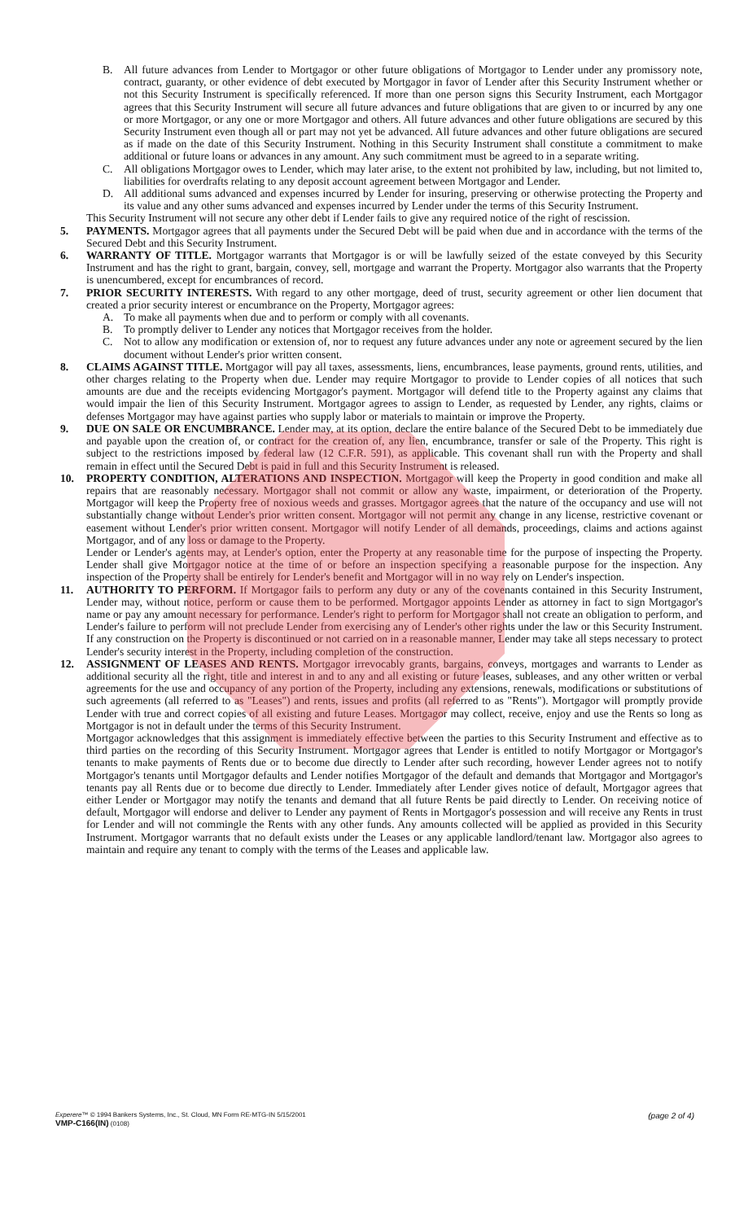B. All future advances from Lender to Mortgagor or other future obligations of Mortgagor to Lender under any promissory note, contract, guaranty, or other evidence of debt executed by Mortgagor in favor of Lender after this Security Instrument whether or not this Security Instrument is specifically referenced. If more than one person signs this Security Instrument, each Mortgagor agrees that this Security Instrument will secure all future advances and future obligations that are given to or incurred by any one or more Mortgagor, or any one or more Mortgagor and others. All future advances and other future obligations are secured by this Security Instrument even though all or part may not yet be advanced. All future advances and other future obligations are secured as if made on the date of this Security Instrument. Nothing in this Security Instrument shall constitute a commitment to make additional or future loans or advances in any amount. Any such commitment must be agreed to in a separate writing.
C. All obligations Mortgagor owes to Lender, which may later arise, to the extent not prohibited by law, including, but not limited to, liabilities for overdrafts relating to any deposit account agreement between Mortgagor and Lender.
D. All additional sums advanced and expenses incurred by Lender for insuring, preserving or otherwise protecting the Property and its value and any other sums advanced and expenses incurred by Lender under the terms of this Security Instrument.
This Security Instrument will not secure any other debt if Lender fails to give any required notice of the right of rescission.
5. PAYMENTS. Mortgagor agrees that all payments under the Secured Debt will be paid when due and in accordance with the terms of the Secured Debt and this Security Instrument.
6. WARRANTY OF TITLE. Mortgagor warrants that Mortgagor is or will be lawfully seized of the estate conveyed by this Security Instrument and has the right to grant, bargain, convey, sell, mortgage and warrant the Property. Mortgagor also warrants that the Property is unencumbered, except for encumbrances of record.
7. PRIOR SECURITY INTERESTS. With regard to any other mortgage, deed of trust, security agreement or other lien document that created a prior security interest or encumbrance on the Property, Mortgagor agrees:
A. To make all payments when due and to perform or comply with all covenants.
B. To promptly deliver to Lender any notices that Mortgagor receives from the holder.
C. Not to allow any modification or extension of, nor to request any future advances under any note or agreement secured by the lien document without Lender's prior written consent.
8. CLAIMS AGAINST TITLE. Mortgagor will pay all taxes, assessments, liens, encumbrances, lease payments, ground rents, utilities, and other charges relating to the Property when due. Lender may require Mortgagor to provide to Lender copies of all notices that such amounts are due and the receipts evidencing Mortgagor's payment. Mortgagor will defend title to the Property against any claims that would impair the lien of this Security Instrument. Mortgagor agrees to assign to Lender, as requested by Lender, any rights, claims or defenses Mortgagor may have against parties who supply labor or materials to maintain or improve the Property.
9. DUE ON SALE OR ENCUMBRANCE. Lender may, at its option, declare the entire balance of the Secured Debt to be immediately due and payable upon the creation of, or contract for the creation of, any lien, encumbrance, transfer or sale of the Property. This right is subject to the restrictions imposed by federal law (12 C.F.R. 591), as applicable. This covenant shall run with the Property and shall remain in effect until the Secured Debt is paid in full and this Security Instrument is released.
10. PROPERTY CONDITION, ALTERATIONS AND INSPECTION. Mortgagor will keep the Property in good condition and make all repairs that are reasonably necessary. Mortgagor shall not commit or allow any waste, impairment, or deterioration of the Property. Mortgagor will keep the Property free of noxious weeds and grasses. Mortgagor agrees that the nature of the occupancy and use will not substantially change without Lender's prior written consent. Mortgagor will not permit any change in any license, restrictive covenant or easement without Lender's prior written consent. Mortgagor will notify Lender of all demands, proceedings, claims and actions against Mortgagor, and of any loss or damage to the Property.
Lender or Lender's agents may, at Lender's option, enter the Property at any reasonable time for the purpose of inspecting the Property. Lender shall give Mortgagor notice at the time of or before an inspection specifying a reasonable purpose for the inspection. Any inspection of the Property shall be entirely for Lender's benefit and Mortgagor will in no way rely on Lender's inspection.
11. AUTHORITY TO PERFORM. If Mortgagor fails to perform any duty or any of the covenants contained in this Security Instrument, Lender may, without notice, perform or cause them to be performed. Mortgagor appoints Lender as attorney in fact to sign Mortgagor's name or pay any amount necessary for performance. Lender's right to perform for Mortgagor shall not create an obligation to perform, and Lender's failure to perform will not preclude Lender from exercising any of Lender's other rights under the law or this Security Instrument. If any construction on the Property is discontinued or not carried on in a reasonable manner, Lender may take all steps necessary to protect Lender's security interest in the Property, including completion of the construction.
12. ASSIGNMENT OF LEASES AND RENTS. Mortgagor irrevocably grants, bargains, conveys, mortgages and warrants to Lender as additional security all the right, title and interest in and to any and all existing or future leases, subleases, and any other written or verbal agreements for the use and occupancy of any portion of the Property, including any extensions, renewals, modifications or substitutions of such agreements (all referred to as "Leases") and rents, issues and profits (all referred to as "Rents"). Mortgagor will promptly provide Lender with true and correct copies of all existing and future Leases. Mortgagor may collect, receive, enjoy and use the Rents so long as Mortgagor is not in default under the terms of this Security Instrument.
Mortgagor acknowledges that this assignment is immediately effective between the parties to this Security Instrument and effective as to third parties on the recording of this Security Instrument. Mortgagor agrees that Lender is entitled to notify Mortgagor or Mortgagor's tenants to make payments of Rents due or to become due directly to Lender after such recording, however Lender agrees not to notify Mortgagor's tenants until Mortgagor defaults and Lender notifies Mortgagor of the default and demands that Mortgagor and Mortgagor's tenants pay all Rents due or to become due directly to Lender. Immediately after Lender gives notice of default, Mortgagor agrees that either Lender or Mortgagor may notify the tenants and demand that all future Rents be paid directly to Lender. On receiving notice of default, Mortgagor will endorse and deliver to Lender any payment of Rents in Mortgagor's possession and will receive any Rents in trust for Lender and will not commingle the Rents with any other funds. Any amounts collected will be applied as provided in this Security Instrument. Mortgagor warrants that no default exists under the Leases or any applicable landlord/tenant law. Mortgagor also agrees to maintain and require any tenant to comply with the terms of the Leases and applicable law.
Experere™ © 1994 Bankers Systems, Inc., St. Cloud, MN Form RE-MTG-IN 5/15/2001
VMP-C166(IN) (0108)
(page 2 of 4)